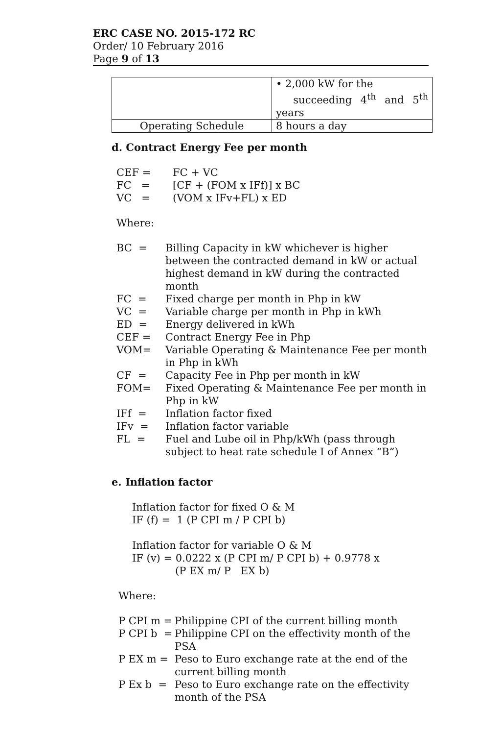ERC CASE NO. 2015-172 RC
Order/ 10 February 2016
Page 9 of 13
| | • 2,000 kW for the succeeding 4<sup>th</sup> and 5<sup>th</sup> years |
| Operating Schedule | 8 hours a day |
d. Contract Energy Fee per month
CEF = FC + VC
FC = [CF + (FOM x IFf)] x BC
VC = (VOM x IFv+FL) x ED
Where:
BC = Billing Capacity in kW whichever is higher between the contracted demand in kW or actual highest demand in kW during the contracted month
FC = Fixed charge per month in Php in kW
VC = Variable charge per month in Php in kWh
ED = Energy delivered in kWh
CEF = Contract Energy Fee in Php
VOM= Variable Operating & Maintenance Fee per month in Php in kWh
CF = Capacity Fee in Php per month in kW
FOM= Fixed Operating & Maintenance Fee per month in Php in kW
IFf = Inflation factor fixed
IFv = Inflation factor variable
FL = Fuel and Lube oil in Php/kWh (pass through subject to heat rate schedule I of Annex “B”)
e. Inflation factor
Inflation factor for fixed O & M
IF (f) = 1 (P CPI m / P CPI b)
Inflation factor for variable O & M
IF (v) = 0.0222 x (P CPI m/ P CPI b) + 0.9778 x
(P EX m/ P EX b)
Where:
P CPI m = Philippine CPI of the current billing month
P CPI b = Philippine CPI on the effectivity month of the PSA
P EX m = Peso to Euro exchange rate at the end of the current billing month
P Ex b = Peso to Euro exchange rate on the effectivity month of the PSA